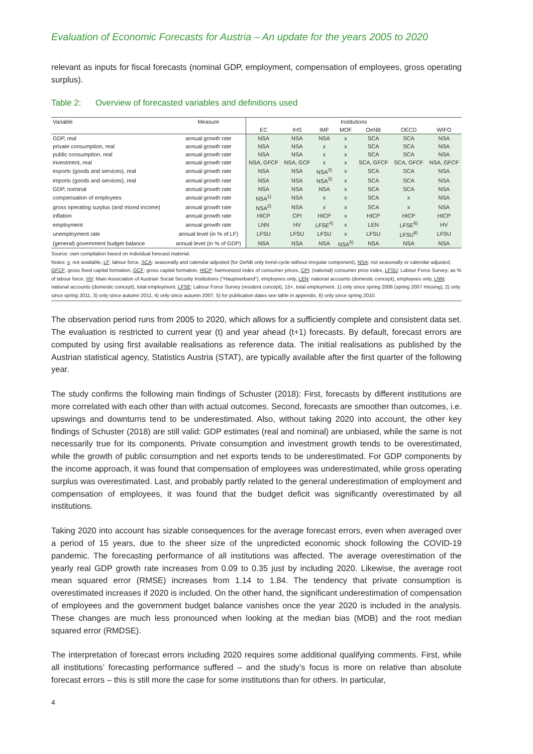Evaluation of Economic Forecasts for Austria – An update for the years 2005 to 2020
relevant as inputs for fiscal forecasts (nominal GDP, employment, compensation of employees, gross operating surplus).
Table 2: Overview of forecasted variables and definitions used
| Variable | Measure | Institutions | | | | | | |
| --- | --- | --- | --- | --- | --- | --- | --- | --- |
| | | EC | IHS | IMF | MOF | OeNB | OECD | WIFO |
| GDP, real | annual growth rate | NSA | NSA | NSA | x | SCA | SCA | NSA |
| private consumption, real | annual growth rate | NSA | NSA | x | x | SCA | SCA | NSA |
| public consumption, real | annual growth rate | NSA | NSA | x | x | SCA | SCA | NSA |
| investment, real | annual growth rate | NSA, GFCF | NSA, GCF | x | x | SCA, GFCF | SCA, GFCF | NSA, GFCF |
| exports (goods and services), real | annual growth rate | NSA | NSA | NSA<sup>3)</sup> | x | SCA | SCA | NSA |
| imports (goods and services), real | annual growth rate | NSA | NSA | NSA<sup>3)</sup> | x | SCA | SCA | NSA |
| GDP, nominal | annual growth rate | NSA | NSA | NSA | x | SCA | SCA | NSA |
| compensation of employees | annual growth rate | NSA<sup>1)</sup> | NSA | x | x | SCA | x | NSA |
| gross operating surplus (and mixed income) | annual growth rate | NSA<sup>2)</sup> | NSA | x | x | SCA | x | NSA |
| inflation | annual growth rate | HICP | CPI | HICP | x | HICP | HICP | HICP |
| employment | annual growth rate | LNN | HV | LFSE<sup>4)</sup> | x | LEN | LFSE<sup>6)</sup> | HV |
| unemployment rate | annual level (in % of LF) | LFSU | LFSU | LFSU | x | LFSU | LFSU<sup>6)</sup> | LFSU |
| (general) government budget balance | annual level (in % of GDP) | NSA | NSA | NSA | NSA<sup>5)</sup> | NSA | NSA | NSA |
Source: own compilation based on individual forecast material.
Notes: x: not available, LF: labour force, SCA: seasonally and calendar adjusted (for OeNB only trend-cycle without irregular component), NSA: not seasonally or calendar adjusted, GFCF: gross fixed capital formation, GCF: gross capital formation, HICP: harmonized index of consumer prices, CPI: (national) consumer price index, LFSU: Labour Force Survey; as % of labour force, HV: Main Association of Austrian Social Security Institutions ("Hauptverband"), employees only, LEN: national accounts (domestic concept), employees only, LNN: national accounts (domestic concept), total employment, LFSE: Labour Force Survey (resident concept), 15+, total employment. 1) only since spring 2006 (spring 2007 missing), 2) only since spring 2011, 3) only since autumn 2011, 4) only since autumn 2007, 5) for publication dates see table in appendix, 6) only since spring 2010.
The observation period runs from 2005 to 2020, which allows for a sufficiently complete and consistent data set. The evaluation is restricted to current year (t) and year ahead (t+1) forecasts. By default, forecast errors are computed by using first available realisations as reference data. The initial realisations as published by the Austrian statistical agency, Statistics Austria (STAT), are typically available after the first quarter of the following year.
The study confirms the following main findings of Schuster (2018): First, forecasts by different institutions are more correlated with each other than with actual outcomes. Second, forecasts are smoother than outcomes, i.e. upswings and downturns tend to be underestimated. Also, without taking 2020 into account, the other key findings of Schuster (2018) are still valid: GDP estimates (real and nominal) are unbiased, while the same is not necessarily true for its components. Private consumption and investment growth tends to be overestimated, while the growth of public consumption and net exports tends to be underestimated. For GDP components by the income approach, it was found that compensation of employees was underestimated, while gross operating surplus was overestimated. Last, and probably partly related to the general underestimation of employment and compensation of employees, it was found that the budget deficit was significantly overestimated by all institutions.
Taking 2020 into account has sizable consequences for the average forecast errors, even when averaged over a period of 15 years, due to the sheer size of the unpredicted economic shock following the COVID-19 pandemic. The forecasting performance of all institutions was affected. The average overestimation of the yearly real GDP growth rate increases from 0.09 to 0.35 just by including 2020. Likewise, the average root mean squared error (RMSE) increases from 1.14 to 1.84. The tendency that private consumption is overestimated increases if 2020 is included. On the other hand, the significant underestimation of compensation of employees and the government budget balance vanishes once the year 2020 is included in the analysis. These changes are much less pronounced when looking at the median bias (MDB) and the root median squared error (RMDSE).
The interpretation of forecast errors including 2020 requires some additional qualifying comments. First, while all institutions’ forecasting performance suffered – and the study’s focus is more on relative than absolute forecast errors – this is still more the case for some institutions than for others. In particular,
4